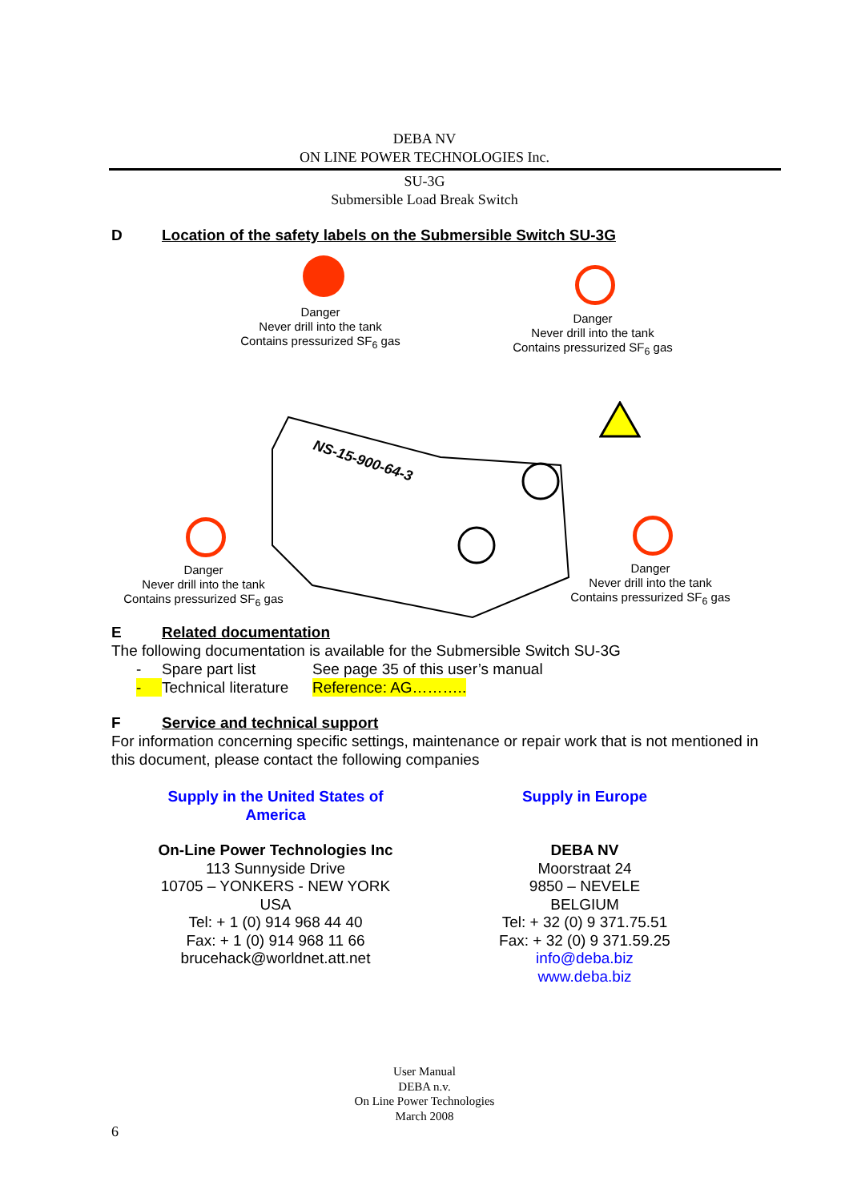DEBA NV
ON LINE POWER TECHNOLOGIES Inc.
SU-3G
Submersible Load Break Switch
D Location of the safety labels on the Submersible Switch SU-3G
Danger
Never drill into the tank
Contains pressurized SF<sub>6</sub> gas
Danger
Never drill into the tank
Contains pressurized SF<sub>6</sub> gas
NS-15-900-64-3
Danger
Never drill into the tank
Contains pressurized SF<sub>6</sub> gas
Danger
Never drill into the tank
Contains pressurized SF<sub>6</sub> gas
E Related documentation
The following documentation is available for the Submersible Switch SU-3G
- Spare part list See page 35 of this user’s manual
- Technical literature Reference: AG………..
F Service and technical support
For information concerning specific settings, maintenance or repair work that is not mentioned in this document, please contact the following companies
Supply in the United States of
America
On-Line Power Technologies Inc
113 Sunnyside Drive
10705 – YONKERS - NEW YORK
USA
Tel: + 1 (0) 914 968 44 40
Fax: + 1 (0) 914 968 11 66
brucehack@worldnet.att.net
Supply in Europe
DEBA NV
Moorstraat 24
9850 – NEVELE
BELGIUM
Tel: + 32 (0) 9 371.75.51
Fax: + 32 (0) 9 371.59.25
info@deba.biz
www.deba.biz
User Manual
DEBA n.v.
On Line Power Technologies
March 2008
6